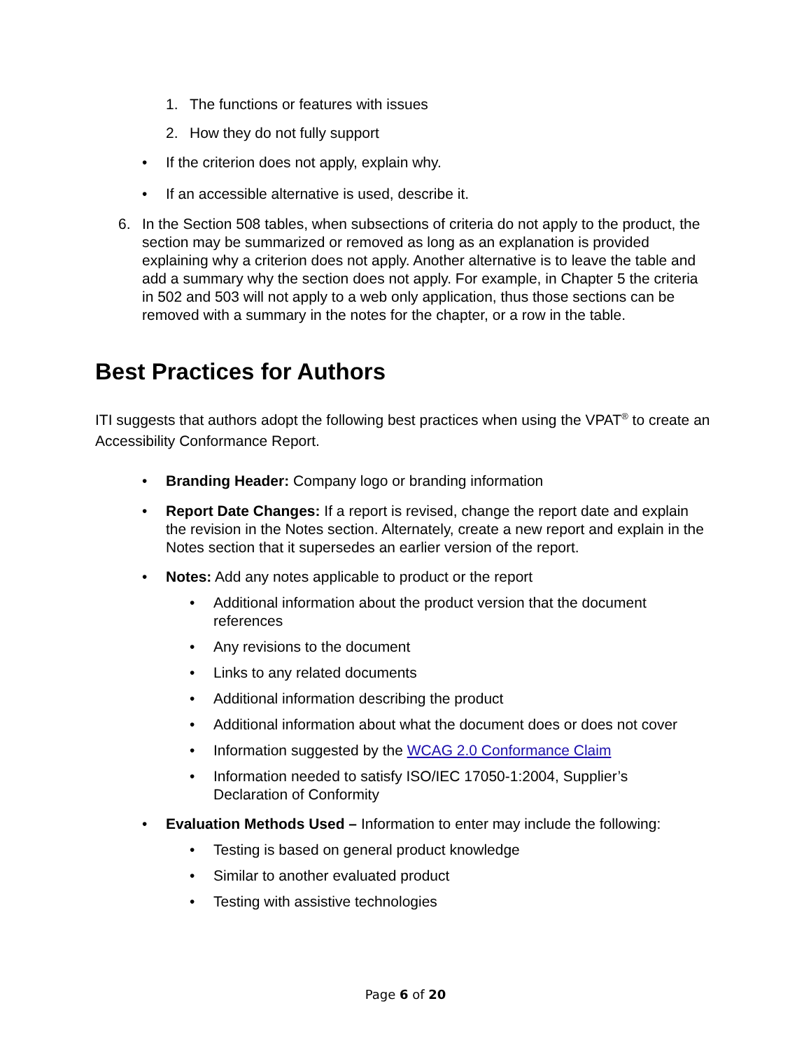1. The functions or features with issues
2. How they do not fully support
• If the criterion does not apply, explain why.
• If an accessible alternative is used, describe it.
6. In the Section 508 tables, when subsections of criteria do not apply to the product, the section may be summarized or removed as long as an explanation is provided explaining why a criterion does not apply. Another alternative is to leave the table and add a summary why the section does not apply. For example, in Chapter 5 the criteria in 502 and 503 will not apply to a web only application, thus those sections can be removed with a summary in the notes for the chapter, or a row in the table.
Best Practices for Authors
ITI suggests that authors adopt the following best practices when using the VPAT<sup>®</sup> to create an Accessibility Conformance Report.
• Branding Header: Company logo or branding information
• Report Date Changes: If a report is revised, change the report date and explain the revision in the Notes section. Alternately, create a new report and explain in the Notes section that it supersedes an earlier version of the report.
• Notes: Add any notes applicable to product or the report
• Additional information about the product version that the document references
• Any revisions to the document
• Links to any related documents
• Additional information describing the product
• Additional information about what the document does or does not cover
• Information suggested by the WCAG 2.0 Conformance Claim
• Information needed to satisfy ISO/IEC 17050-1:2004, Supplier’s Declaration of Conformity
• Evaluation Methods Used – Information to enter may include the following:
• Testing is based on general product knowledge
• Similar to another evaluated product
• Testing with assistive technologies
Page 6 of 20